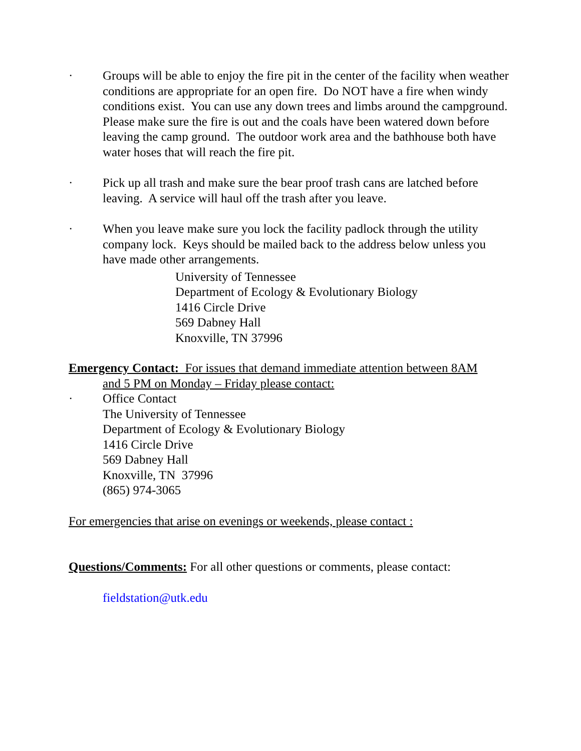· Groups will be able to enjoy the fire pit in the center of the facility when weather conditions are appropriate for an open fire. Do NOT have a fire when windy conditions exist. You can use any down trees and limbs around the campground. Please make sure the fire is out and the coals have been watered down before leaving the camp ground. The outdoor work area and the bathhouse both have water hoses that will reach the fire pit.
· Pick up all trash and make sure the bear proof trash cans are latched before leaving. A service will haul off the trash after you leave.
· When you leave make sure you lock the facility padlock through the utility company lock. Keys should be mailed back to the address below unless you have made other arrangements.
University of Tennessee
Department of Ecology & Evolutionary Biology
1416 Circle Drive
569 Dabney Hall
Knoxville, TN 37996
Emergency Contact: For issues that demand immediate attention between 8AM
and 5 PM on Monday – Friday please contact:
· Office Contact
The University of Tennessee
Department of Ecology & Evolutionary Biology
1416 Circle Drive
569 Dabney Hall
Knoxville, TN 37996
(865) 974-3065
For emergencies that arise on evenings or weekends, please contact :
Questions/Comments: For all other questions or comments, please contact:
fieldstation@utk.edu